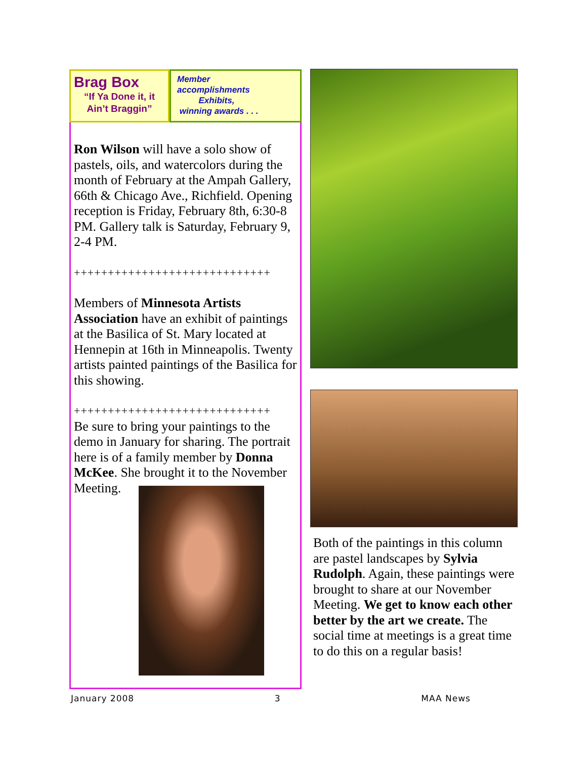Brag Box
“If Ya Done it, it
Ain’t Braggin”
Member
accomplishments
Exhibits,
winning awards . . .
Ron Wilson will have a solo show of pastels, oils, and watercolors during the month of February at the Ampah Gallery, 66th & Chicago Ave., Richfield. Opening reception is Friday, February 8th, 6:30-8 PM. Gallery talk is Saturday, February 9, 2-4 PM.
+++++++++++++++++++++++++++++
Members of Minnesota Artists Association have an exhibit of paintings at the Basilica of St. Mary located at Hennepin at 16th in Minneapolis. Twenty artists painted paintings of the Basilica for this showing.
+++++++++++++++++++++++++++++
Be sure to bring your paintings to the demo in January for sharing. The portrait here is of a family member by Donna McKee. She brought it to the November Meeting.
Both of the paintings in this column are pastel landscapes by Sylvia Rudolph. Again, these paintings were brought to share at our November Meeting. We get to know each other better by the art we create. The social time at meetings is a great time to do this on a regular basis!
January 2008 3 MAA News